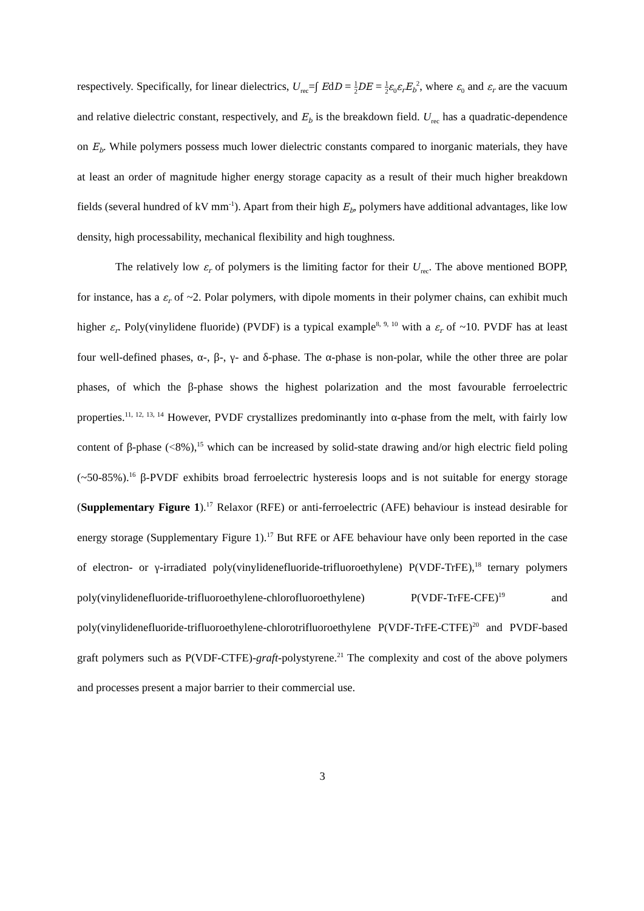respectively. Specifically, for linear dielectrics, U<sub>rec</sub>=∫ EdD = 1 2 DE = 1 2 ε<sub>0</sub>ε<sub>r</sub>E<sub>b</sub><sup>2</sup>, where ε<sub>0</sub> and ε<sub>r</sub> are the vacuum and relative dielectric constant, respectively, and E<sub>b</sub> is the breakdown field. U<sub>rec</sub> has a quadratic-dependence on E<sub>b</sub>. While polymers possess much lower dielectric constants compared to inorganic materials, they have at least an order of magnitude higher energy storage capacity as a result of their much higher breakdown fields (several hundred of kV mm<sup>-1</sup>). Apart from their high E<sub>b</sub>, polymers have additional advantages, like low density, high processability, mechanical flexibility and high toughness.
The relatively low ε<sub>r</sub> of polymers is the limiting factor for their U<sub>rec</sub>. The above mentioned BOPP, for instance, has a ε<sub>r</sub> of ~2. Polar polymers, with dipole moments in their polymer chains, can exhibit much higher ε<sub>r</sub>. Poly(vinylidene fluoride) (PVDF) is a typical example<sup>8, 9, 10</sup> with a ε<sub>r</sub> of ~10. PVDF has at least four well-defined phases, α-, β-, γ- and δ-phase. The α-phase is non-polar, while the other three are polar phases, of which the β-phase shows the highest polarization and the most favourable ferroelectric properties.<sup>11, 12, 13, 14</sup> However, PVDF crystallizes predominantly into α-phase from the melt, with fairly low content of β-phase (<8%),<sup>15</sup> which can be increased by solid-state drawing and/or high electric field poling (~50-85%).<sup>16</sup> β-PVDF exhibits broad ferroelectric hysteresis loops and is not suitable for energy storage (Supplementary Figure 1).<sup>17</sup> Relaxor (RFE) or anti-ferroelectric (AFE) behaviour is instead desirable for energy storage (Supplementary Figure 1).<sup>17</sup> But RFE or AFE behaviour have only been reported in the case of electron- or γ-irradiated poly(vinylidenefluoride-trifluoroethylene) P(VDF-TrFE),<sup>18</sup> ternary polymers poly(vinylidenefluoride-trifluoroethylene-chlorofluoroethylene) P(VDF-TrFE-CFE)<sup>19</sup> and poly(vinylidenefluoride-trifluoroethylene-chlorotrifluoroethylene P(VDF-TrFE-CTFE)<sup>20</sup> and PVDF-based graft polymers such as P(VDF-CTFE)-graft-polystyrene.<sup>21</sup> The complexity and cost of the above polymers and processes present a major barrier to their commercial use.
3